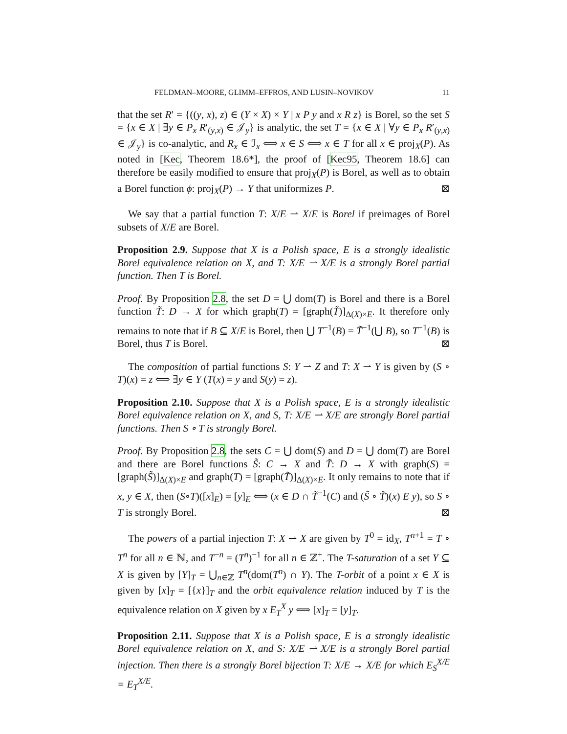FELDMAN–MOORE, GLIMM–EFFROS, AND LUSIN–NOVIKOV 11
that the set R′ = {((y, x), z) ∈ (Y × X) × Y | x P y and x R z} is Borel, so the set S = {x ∈ X | ∃y ∈ P<sub>x</sub> R′<sub>(y,x)</sub> ∈ 𝒥<sub>y</sub>} is analytic, the set T = {x ∈ X | ∀y ∈ P<sub>x</sub> R′<sub>(y,x)</sub> ∈ 𝒥<sub>y</sub>} is co-analytic, and R<sub>x</sub> ∈ ℐ<sub>x</sub> ⟺ x ∈ S ⟺ x ∈ T for all x ∈ proj<sub>X</sub>(P). As noted in [Kec, Theorem 18.6*], the proof of [Kec95, Theorem 18.6] can therefore be easily modified to ensure that proj<sub>X</sub>(P) is Borel, as well as to obtain a Borel function ϕ: proj<sub>X</sub>(P) → Y that uniformizes P. ⊠
We say that a partial function T: X/E ⇀ X/E is Borel if preimages of Borel subsets of X/E are Borel.
Proposition 2.9. Suppose that X is a Polish space, E is a strongly idealistic Borel equivalence relation on X, and T: X/E ⇀ X/E is a strongly Borel partial function. Then T is Borel.
Proof. By Proposition 2.8, the set D = ⋃ dom(T) is Borel and there is a Borel function T̃: D → X for which graph(T) = [graph(T̃)]<sub>Δ(X)×E</sub>. It therefore only remains to note that if B ⊆ X/E is Borel, then ⋃ T<sup>−1</sup>(B) = T̃<sup>−1</sup>(⋃ B), so T<sup>−1</sup>(B) is Borel, thus T is Borel. ⊠
The composition of partial functions S: Y ⇀ Z and T: X ⇀ Y is given by (S ∘ T)(x) = z ⟺ ∃y ∈ Y (T(x) = y and S(y) = z).
Proposition 2.10. Suppose that X is a Polish space, E is a strongly idealistic Borel equivalence relation on X, and S, T: X/E ⇀ X/E are strongly Borel partial functions. Then S ∘ T is strongly Borel.
Proof. By Proposition 2.8, the sets C = ⋃ dom(S) and D = ⋃ dom(T) are Borel and there are Borel functions S̃: C → X and T̃: D → X with graph(S) = [graph(S̃)]<sub>Δ(X)×E</sub> and graph(T) = [graph(T̃)]<sub>Δ(X)×E</sub>. It only remains to note that if x, y ∈ X, then (S∘T)([x]<sub>E</sub>) = [y]<sub>E</sub> ⟺ (x ∈ D ∩ T̃<sup>−1</sup>(C) and (S̃ ∘ T̃)(x) E y), so S ∘ T is strongly Borel. ⊠
The powers of a partial injection T: X ⇀ X are given by T<sup>0</sup> = id<sub>X</sub>, T<sup>n+1</sup> = T ∘ T<sup>n</sup> for all n ∈ ℕ, and T<sup>−n</sup> = (T<sup>n</sup>)<sup>−1</sup> for all n ∈ ℤ<sup>+</sup>. The T-saturation of a set Y ⊆ X is given by [Y]<sub>T</sub> = ⋃<sub>n∈ℤ</sub> T<sup>n</sup>(dom(T<sup>n</sup>) ∩ Y). The T-orbit of a point x ∈ X is given by [x]<sub>T</sub> = [{x}]<sub>T</sub> and the orbit equivalence relation induced by T is the equivalence relation on X given by x E<sub>T</sub><sup>X</sup> y ⟺ [x]<sub>T</sub> = [y]<sub>T</sub>.
Proposition 2.11. Suppose that X is a Polish space, E is a strongly idealistic Borel equivalence relation on X, and S: X/E ⇀ X/E is a strongly Borel partial injection. Then there is a strongly Borel bijection T: X/E → X/E for which E<sub>S</sub><sup>X/E</sup> = E<sub>T</sub><sup>X/E</sup>.